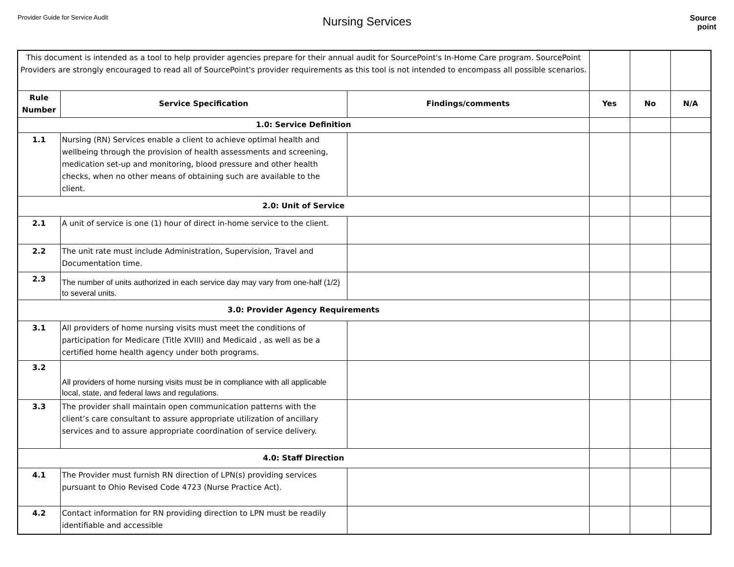Provider Guide for Service Audit
Nursing Services
Source
point
| This document is intended as a tool to help provider agencies prepare for their annual audit for SourcePoint's In-Home Care program. SourcePoint Providers are strongly encouraged to read all of SourcePoint's provider requirements as this tool is not intended to encompass all possible scenarios. | | | | | |
| Rule Number | Service Specification | Findings/comments | Yes | No | N/A |
| 1.0: Service Definition | | | | | |
| 1.1 | Nursing (RN) Services enable a client to achieve optimal health and wellbeing through the provision of health assessments and screening, medication set-up and monitoring, blood pressure and other health checks, when no other means of obtaining such are available to the client. | | | | |
| 2.0: Unit of Service | | | | | |
| 2.1 | A unit of service is one (1) hour of direct in-home service to the client. | | | | |
| 2.2 | The unit rate must include Administration, Supervision, Travel and Documentation time. | | | | |
| 2.3 | The number of units authorized in each service day may vary from one-half (1/2) to several units. | | | | |
| 3.0: Provider Agency Requirements | | | | | |
| 3.1 | All providers of home nursing visits must meet the conditions of participation for Medicare (Title XVIII) and Medicaid , as well as be a certified home health agency under both programs. | | | | |
| 3.2 | All providers of home nursing visits must be in compliance with all applicable local, state, and federal laws and regulations. | | | | |
| 3.3 | The provider shall maintain open communication patterns with the client’s care consultant to assure appropriate utilization of ancillary services and to assure appropriate coordination of service delivery. | | | | |
| 4.0: Staff Direction | | | | | |
| 4.1 | The Provider must furnish RN direction of LPN(s) providing services pursuant to Ohio Revised Code 4723 (Nurse Practice Act). | | | | |
| 4.2 | Contact information for RN providing direction to LPN must be readily identifiable and accessible | | | | |